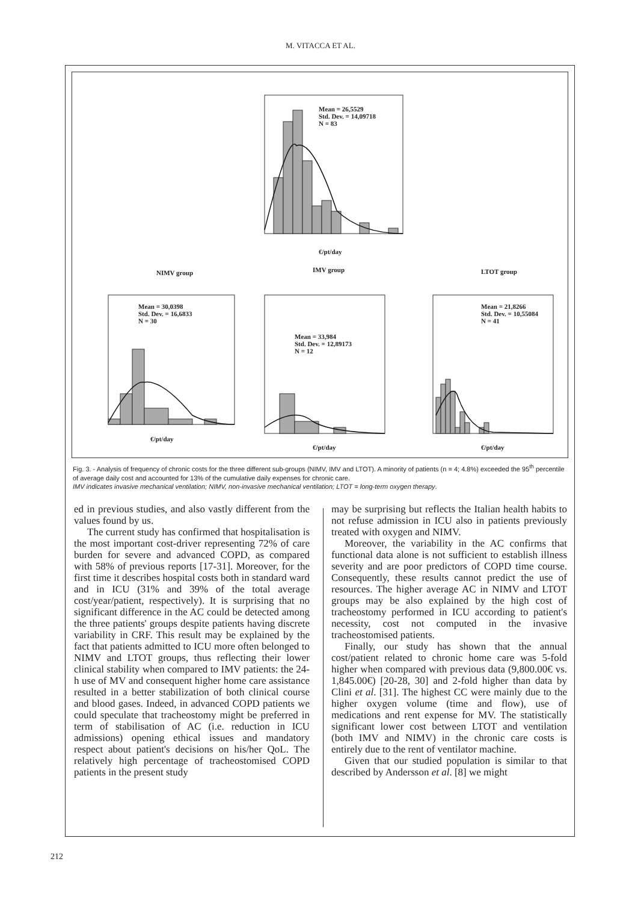M. VITACCA ET AL.
Mean = 26,5529
Std. Dev. = 14,09718
N = 83
€/pt/day
NIMV group IMV group LTOT group
Mean = 30,0398
Std. Dev. = 16,6833
N = 30
Mean = 33,984
Std. Dev. = 12,89173
N = 12
Mean = 21,8266
Std. Dev. = 10,55084
N = 41
€/pt/day
€/pt/day €/pt/day
Fig. 3. - Analysis of frequency of chronic costs for the three different sub-groups (NIMV, IMV and LTOT). A minority of patients (n = 4; 4.8%) exceeded the 95<sup>th</sup> percentile of average daily cost and accounted for 13% of the cumulative daily expenses for chronic care.
IMV indicates invasive mechanical ventilation; NIMV, non-invasive mechanical ventilation; LTOT = long-term oxygen therapy.
ed in previous studies, and also vastly different from the values found by us.
The current study has confirmed that hospitalisation is the most important cost-driver representing 72% of care burden for severe and advanced COPD, as compared with 58% of previous reports [17-31]. Moreover, for the first time it describes hospital costs both in standard ward and in ICU (31% and 39% of the total average cost/year/patient, respectively). It is surprising that no significant difference in the AC could be detected among the three patients' groups despite patients having discrete variability in CRF. This result may be explained by the fact that patients admitted to ICU more often belonged to NIMV and LTOT groups, thus reflecting their lower clinical stability when compared to IMV patients: the 24-h use of MV and consequent higher home care assistance resulted in a better stabilization of both clinical course and blood gases. Indeed, in advanced COPD patients we could speculate that tracheostomy might be preferred in term of stabilisation of AC (i.e. reduction in ICU admissions) opening ethical issues and mandatory respect about patient's decisions on his/her QoL. The relatively high percentage of tracheostomised COPD patients in the present study
may be surprising but reflects the Italian health habits to not refuse admission in ICU also in patients previously treated with oxygen and NIMV.
Moreover, the variability in the AC confirms that functional data alone is not sufficient to establish illness severity and are poor predictors of COPD time course. Consequently, these results cannot predict the use of resources. The higher average AC in NIMV and LTOT groups may be also explained by the high cost of tracheostomy performed in ICU according to patient's necessity, cost not computed in the invasive tracheostomised patients.
Finally, our study has shown that the annual cost/patient related to chronic home care was 5-fold higher when compared with previous data (9,800.00€ vs. 1,845.00€) [20-28, 30] and 2-fold higher than data by Clini et al. [31]. The highest CC were mainly due to the higher oxygen volume (time and flow), use of medications and rent expense for MV. The statistically significant lower cost between LTOT and ventilation (both IMV and NIMV) in the chronic care costs is entirely due to the rent of ventilator machine.
Given that our studied population is similar to that described by Andersson et al. [8] we might
212